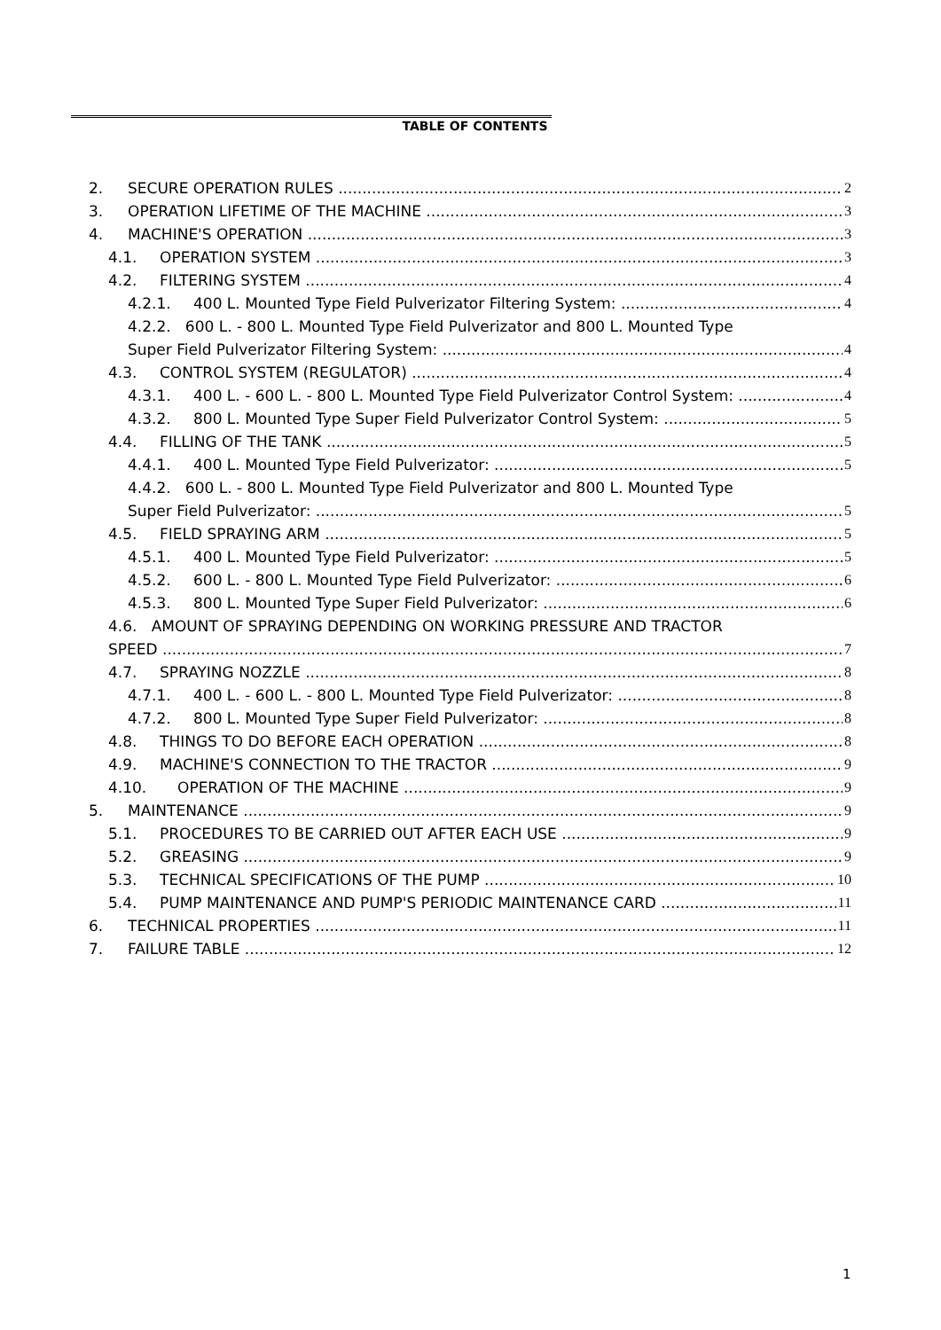TABLE OF CONTENTS
2. SECURE OPERATION RULES 2
3. OPERATION LIFETIME OF THE MACHINE 3
4. MACHINE'S OPERATION 3
4.1. OPERATION SYSTEM 3
4.2. FILTERING SYSTEM 4
4.2.1. 400 L. Mounted Type Field Pulverizator Filtering System: 4
4.2.2. 600 L. - 800 L. Mounted Type Field Pulverizator and 800 L. Mounted Type
Super Field Pulverizator Filtering System: 4
4.3. CONTROL SYSTEM (REGULATOR) 4
4.3.1. 400 L. - 600 L. - 800 L. Mounted Type Field Pulverizator Control System: 4
4.3.2. 800 L. Mounted Type Super Field Pulverizator Control System: 5
4.4. FILLING OF THE TANK 5
4.4.1. 400 L. Mounted Type Field Pulverizator: 5
4.4.2. 600 L. - 800 L. Mounted Type Field Pulverizator and 800 L. Mounted Type
Super Field Pulverizator: 5
4.5. FIELD SPRAYING ARM 5
4.5.1. 400 L. Mounted Type Field Pulverizator: 5
4.5.2. 600 L. - 800 L. Mounted Type Field Pulverizator: 6
4.5.3. 800 L. Mounted Type Super Field Pulverizator: 6
4.6. AMOUNT OF SPRAYING DEPENDING ON WORKING PRESSURE AND TRACTOR
SPEED 7
4.7. SPRAYING NOZZLE 8
4.7.1. 400 L. - 600 L. - 800 L. Mounted Type Field Pulverizator: 8
4.7.2. 800 L. Mounted Type Super Field Pulverizator: 8
4.8. THINGS TO DO BEFORE EACH OPERATION 8
4.9. MACHINE'S CONNECTION TO THE TRACTOR 9
4.10. OPERATION OF THE MACHINE 9
5. MAINTENANCE 9
5.1. PROCEDURES TO BE CARRIED OUT AFTER EACH USE 9
5.2. GREASING 9
5.3. TECHNICAL SPECIFICATIONS OF THE PUMP 10
5.4. PUMP MAINTENANCE AND PUMP'S PERIODIC MAINTENANCE CARD 11
6. TECHNICAL PROPERTIES 11
7. FAILURE TABLE 12
1